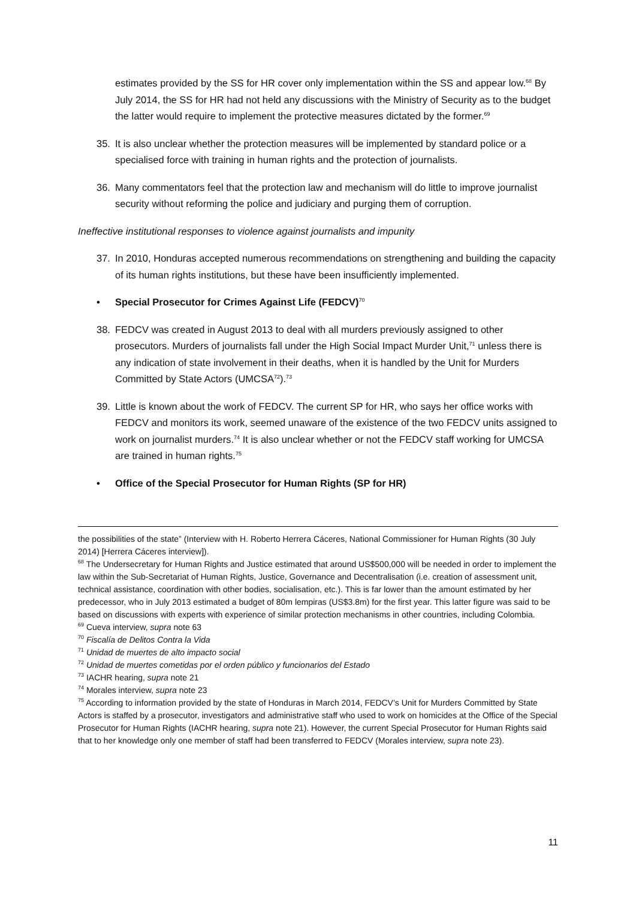estimates provided by the SS for HR cover only implementation within the SS and appear low.<sup>68</sup> By July 2014, the SS for HR had not held any discussions with the Ministry of Security as to the budget the latter would require to implement the protective measures dictated by the former.<sup>69</sup>
35. It is also unclear whether the protection measures will be implemented by standard police or a specialised force with training in human rights and the protection of journalists.
36. Many commentators feel that the protection law and mechanism will do little to improve journalist security without reforming the police and judiciary and purging them of corruption.
Ineffective institutional responses to violence against journalists and impunity
37. In 2010, Honduras accepted numerous recommendations on strengthening and building the capacity of its human rights institutions, but these have been insufficiently implemented.
• Special Prosecutor for Crimes Against Life (FEDCV)<sup>70</sup>
38. FEDCV was created in August 2013 to deal with all murders previously assigned to other prosecutors. Murders of journalists fall under the High Social Impact Murder Unit,<sup>71</sup> unless there is any indication of state involvement in their deaths, when it is handled by the Unit for Murders Committed by State Actors (UMCSA<sup>72</sup>).<sup>73</sup>
39. Little is known about the work of FEDCV. The current SP for HR, who says her office works with FEDCV and monitors its work, seemed unaware of the existence of the two FEDCV units assigned to work on journalist murders.<sup>74</sup> It is also unclear whether or not the FEDCV staff working for UMCSA are trained in human rights.<sup>75</sup>
• Office of the Special Prosecutor for Human Rights (SP for HR)
the possibilities of the state” (Interview with H. Roberto Herrera Cáceres, National Commissioner for Human Rights (30 July 2014) [Herrera Cáceres interview]).
<sup>68</sup> The Undersecretary for Human Rights and Justice estimated that around US$500,000 will be needed in order to implement the law within the Sub-Secretariat of Human Rights, Justice, Governance and Decentralisation (i.e. creation of assessment unit, technical assistance, coordination with other bodies, socialisation, etc.). This is far lower than the amount estimated by her predecessor, who in July 2013 estimated a budget of 80m lempiras (US$3.8m) for the first year. This latter figure was said to be based on discussions with experts with experience of similar protection mechanisms in other countries, including Colombia.
<sup>69</sup> Cueva interview, supra note 63
<sup>70</sup> Fiscalía de Delitos Contra la Vida
<sup>71</sup> Unidad de muertes de alto impacto social
<sup>72</sup> Unidad de muertes cometidas por el orden público y funcionarios del Estado
<sup>73</sup> IACHR hearing, supra note 21
<sup>74</sup> Morales interview, supra note 23
<sup>75</sup> According to information provided by the state of Honduras in March 2014, FEDCV’s Unit for Murders Committed by State Actors is staffed by a prosecutor, investigators and administrative staff who used to work on homicides at the Office of the Special Prosecutor for Human Rights (IACHR hearing, supra note 21). However, the current Special Prosecutor for Human Rights said that to her knowledge only one member of staff had been transferred to FEDCV (Morales interview, supra note 23).
11